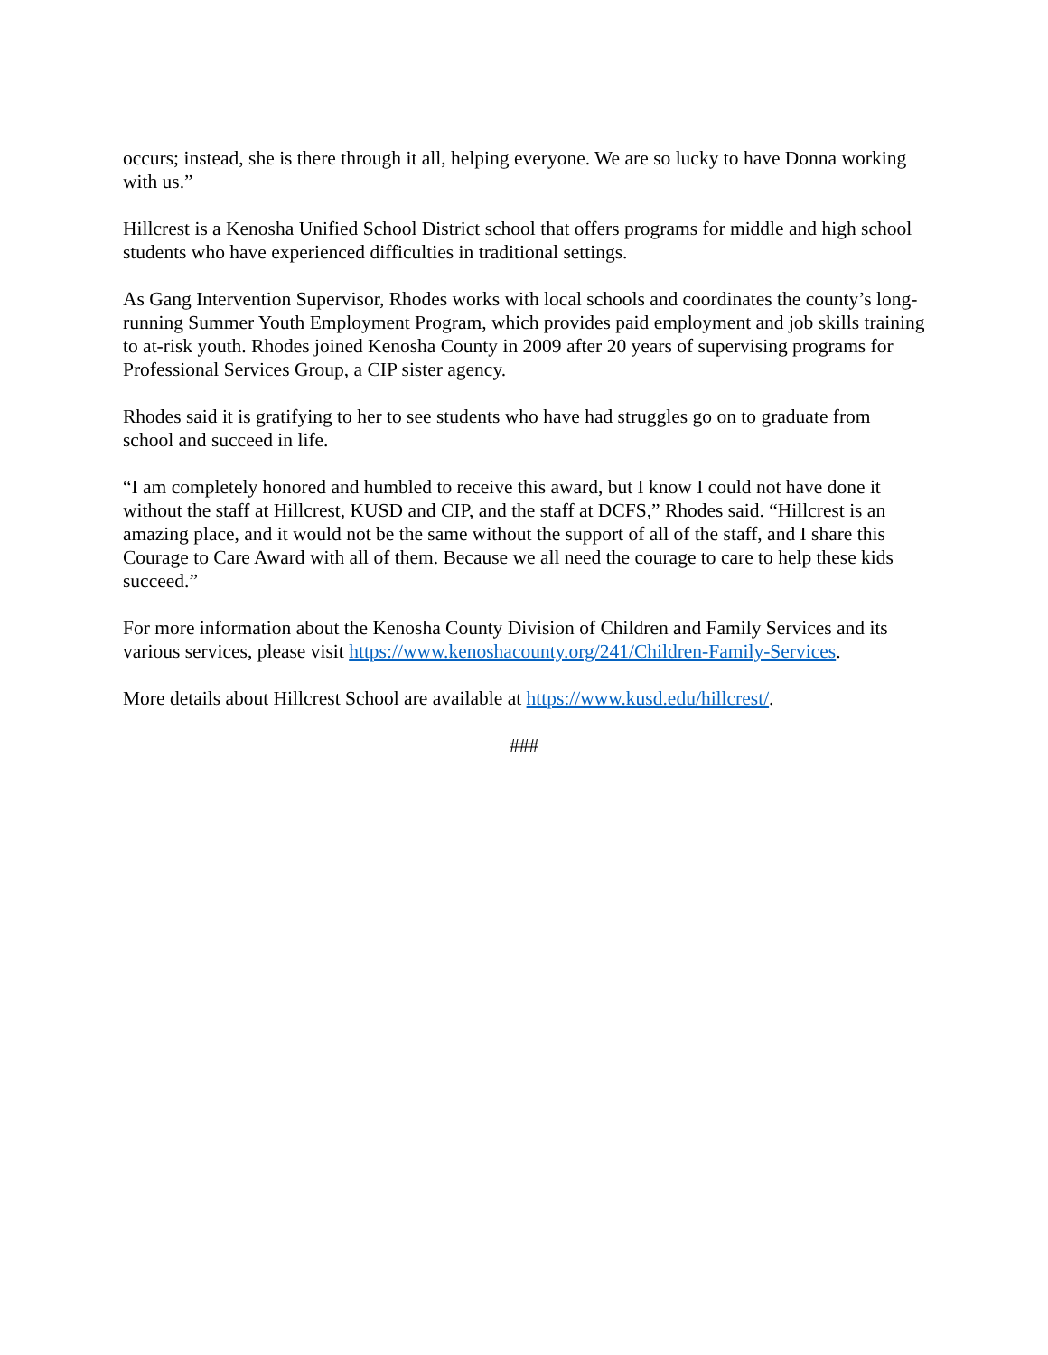occurs; instead, she is there through it all, helping everyone. We are so lucky to have Donna working with us.”
Hillcrest is a Kenosha Unified School District school that offers programs for middle and high school students who have experienced difficulties in traditional settings.
As Gang Intervention Supervisor, Rhodes works with local schools and coordinates the county’s long-running Summer Youth Employment Program, which provides paid employment and job skills training to at-risk youth. Rhodes joined Kenosha County in 2009 after 20 years of supervising programs for Professional Services Group, a CIP sister agency.
Rhodes said it is gratifying to her to see students who have had struggles go on to graduate from school and succeed in life.
“I am completely honored and humbled to receive this award, but I know I could not have done it without the staff at Hillcrest, KUSD and CIP, and the staff at DCFS,” Rhodes said. “Hillcrest is an amazing place, and it would not be the same without the support of all of the staff, and I share this Courage to Care Award with all of them. Because we all need the courage to care to help these kids succeed.”
For more information about the Kenosha County Division of Children and Family Services and its various services, please visit https://www.kenoshacounty.org/241/Children-Family-Services.
More details about Hillcrest School are available at https://www.kusd.edu/hillcrest/.
###